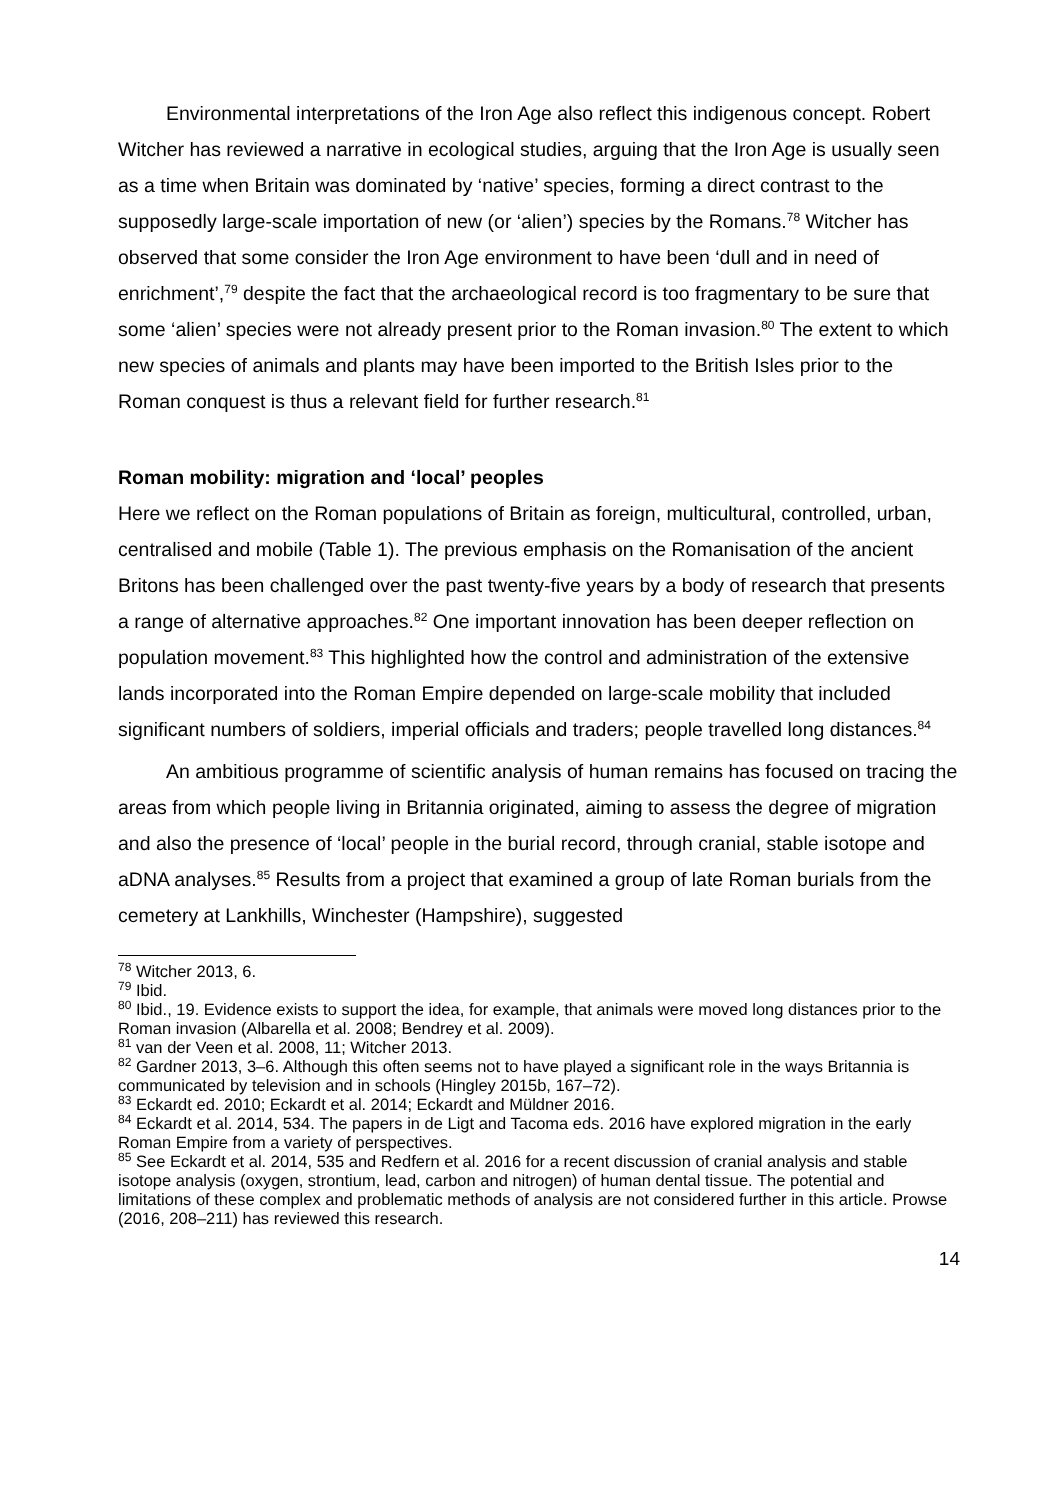Environmental interpretations of the Iron Age also reflect this indigenous concept. Robert Witcher has reviewed a narrative in ecological studies, arguing that the Iron Age is usually seen as a time when Britain was dominated by ‘native’ species, forming a direct contrast to the supposedly large-scale importation of new (or ‘alien’) species by the Romans.<sup>78</sup> Witcher has observed that some consider the Iron Age environment to have been ‘dull and in need of enrichment’,<sup>79</sup> despite the fact that the archaeological record is too fragmentary to be sure that some ‘alien’ species were not already present prior to the Roman invasion.<sup>80</sup> The extent to which new species of animals and plants may have been imported to the British Isles prior to the Roman conquest is thus a relevant field for further research.<sup>81</sup>
Roman mobility: migration and ‘local’ peoples
Here we reflect on the Roman populations of Britain as foreign, multicultural, controlled, urban, centralised and mobile (Table 1). The previous emphasis on the Romanisation of the ancient Britons has been challenged over the past twenty-five years by a body of research that presents a range of alternative approaches.<sup>82</sup> One important innovation has been deeper reflection on population movement.<sup>83</sup> This highlighted how the control and administration of the extensive lands incorporated into the Roman Empire depended on large-scale mobility that included significant numbers of soldiers, imperial officials and traders; people travelled long distances.<sup>84</sup>
An ambitious programme of scientific analysis of human remains has focused on tracing the areas from which people living in Britannia originated, aiming to assess the degree of migration and also the presence of ‘local’ people in the burial record, through cranial, stable isotope and aDNA analyses.<sup>85</sup> Results from a project that examined a group of late Roman burials from the cemetery at Lankhills, Winchester (Hampshire), suggested
<sup>78</sup> Witcher 2013, 6.
<sup>79</sup> Ibid.
<sup>80</sup> Ibid., 19. Evidence exists to support the idea, for example, that animals were moved long distances prior to the Roman invasion (Albarella et al. 2008; Bendrey et al. 2009).
<sup>81</sup> van der Veen et al. 2008, 11; Witcher 2013.
<sup>82</sup> Gardner 2013, 3–6. Although this often seems not to have played a significant role in the ways Britannia is communicated by television and in schools (Hingley 2015b, 167–72).
<sup>83</sup> Eckardt ed. 2010; Eckardt et al. 2014; Eckardt and Müldner 2016.
<sup>84</sup> Eckardt et al. 2014, 534. The papers in de Ligt and Tacoma eds. 2016 have explored migration in the early Roman Empire from a variety of perspectives.
<sup>85</sup> See Eckardt et al. 2014, 535 and Redfern et al. 2016 for a recent discussion of cranial analysis and stable isotope analysis (oxygen, strontium, lead, carbon and nitrogen) of human dental tissue. The potential and limitations of these complex and problematic methods of analysis are not considered further in this article. Prowse (2016, 208–211) has reviewed this research.
14